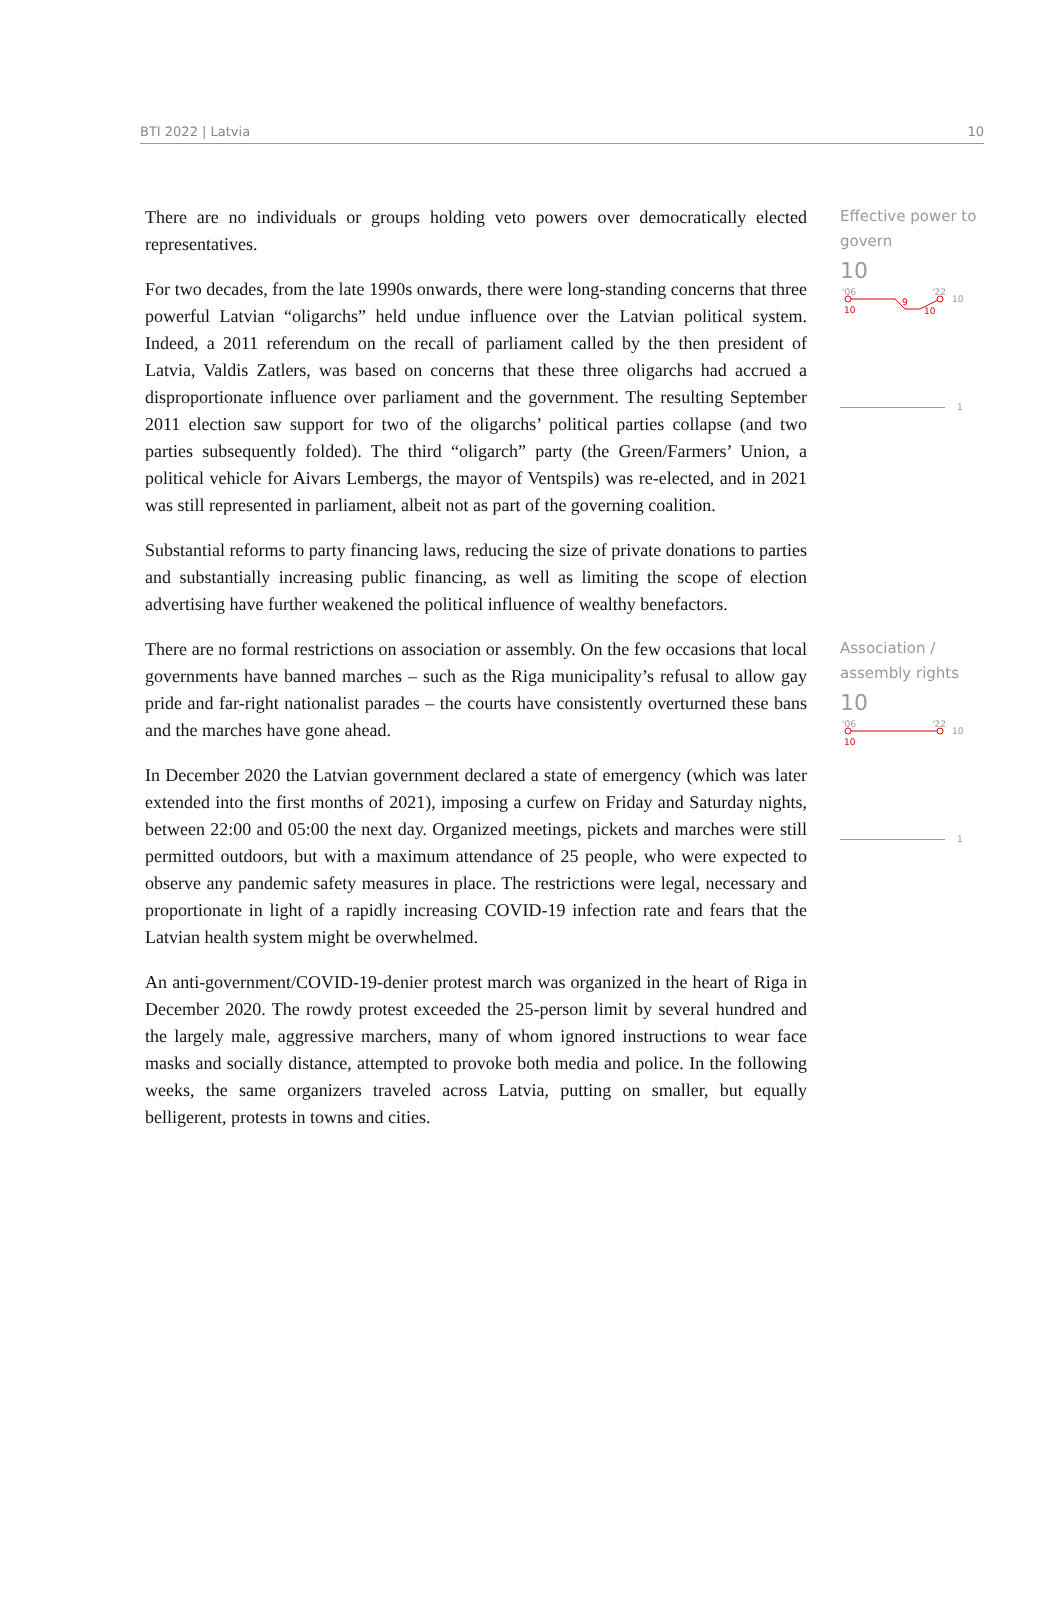BTI 2022 | Latvia 10
There are no individuals or groups holding veto powers over democratically elected representatives.
For two decades, from the late 1990s onwards, there were long-standing concerns that three powerful Latvian “oligarchs” held undue influence over the Latvian political system. Indeed, a 2011 referendum on the recall of parliament called by the then president of Latvia, Valdis Zatlers, was based on concerns that these three oligarchs had accrued a disproportionate influence over parliament and the government. The resulting September 2011 election saw support for two of the oligarchs’ political parties collapse (and two parties subsequently folded). The third “oligarch” party (the Green/Farmers’ Union, a political vehicle for Aivars Lembergs, the mayor of Ventspils) was re-elected, and in 2021 was still represented in parliament, albeit not as part of the governing coalition.
Substantial reforms to party financing laws, reducing the size of private donations to parties and substantially increasing public financing, as well as limiting the scope of election advertising have further weakened the political influence of wealthy benefactors.
Effective power to govern
10
'06
'22
10
9
10
10
1
There are no formal restrictions on association or assembly. On the few occasions that local governments have banned marches – such as the Riga municipality’s refusal to allow gay pride and far-right nationalist parades – the courts have consistently overturned these bans and the marches have gone ahead.
In December 2020 the Latvian government declared a state of emergency (which was later extended into the first months of 2021), imposing a curfew on Friday and Saturday nights, between 22:00 and 05:00 the next day. Organized meetings, pickets and marches were still permitted outdoors, but with a maximum attendance of 25 people, who were expected to observe any pandemic safety measures in place. The restrictions were legal, necessary and proportionate in light of a rapidly increasing COVID-19 infection rate and fears that the Latvian health system might be overwhelmed.
An anti-government/COVID-19-denier protest march was organized in the heart of Riga in December 2020. The rowdy protest exceeded the 25-person limit by several hundred and the largely male, aggressive marchers, many of whom ignored instructions to wear face masks and socially distance, attempted to provoke both media and police. In the following weeks, the same organizers traveled across Latvia, putting on smaller, but equally belligerent, protests in towns and cities.
Association / assembly rights
10
'06
'22
10
10
1